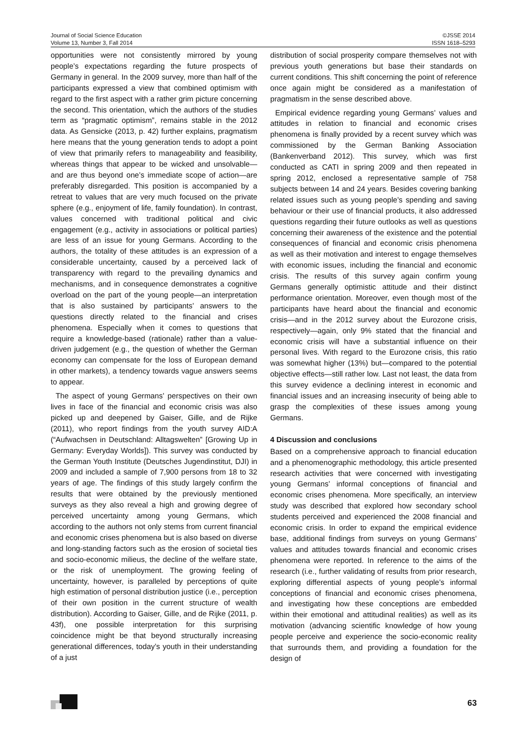Journal of Social Science Education ©JSSE 2014
Volume 13, Number 3, Fall 2014 ISSN 1618–5293
opportunities were not consistently mirrored by young people’s expectations regarding the future prospects of Germany in general. In the 2009 survey, more than half of the participants expressed a view that combined optimism with regard to the first aspect with a rather grim picture concerning the second. This orientation, which the authors of the studies term as “pragmatic optimism”, remains stable in the 2012 data. As Gensicke (2013, p. 42) further explains, pragmatism here means that the young generation tends to adopt a point of view that primarily refers to manageability and feasibility, whereas things that appear to be wicked and unsolvable—and are thus beyond one’s immediate scope of action—are preferably disregarded. This position is accompanied by a retreat to values that are very much focused on the private sphere (e.g., enjoyment of life, family foundation). In contrast, values concerned with traditional political and civic engagement (e.g., activity in associations or political parties) are less of an issue for young Germans. According to the authors, the totality of these attitudes is an expression of a considerable uncertainty, caused by a perceived lack of transparency with regard to the prevailing dynamics and mechanisms, and in consequence demonstrates a cognitive overload on the part of the young people—an interpretation that is also sustained by participants’ answers to the questions directly related to the financial and crises phenomena. Especially when it comes to questions that require a knowledge-based (rationale) rather than a value-driven judgement (e.g., the question of whether the German economy can compensate for the loss of European demand in other markets), a tendency towards vague answers seems to appear.
The aspect of young Germans’ perspectives on their own lives in face of the financial and economic crisis was also picked up and deepened by Gaiser, Gille, and de Rijke (2011), who report findings from the youth survey AID:A (“Aufwachsen in Deutschland: Alltagswelten” [Growing Up in Germany: Everyday Worlds]). This survey was conducted by the German Youth Institute (Deutsches Jugendinstitut, DJI) in 2009 and included a sample of 7,900 persons from 18 to 32 years of age. The findings of this study largely confirm the results that were obtained by the previously mentioned surveys as they also reveal a high and growing degree of perceived uncertainty among young Germans, which according to the authors not only stems from current financial and economic crises phenomena but is also based on diverse and long-standing factors such as the erosion of societal ties and socio-economic milieus, the decline of the welfare state, or the risk of unemployment. The growing feeling of uncertainty, however, is paralleled by perceptions of quite high estimation of personal distribution justice (i.e., perception of their own position in the current structure of wealth distribution). According to Gaiser, Gille, and de Rijke (2011, p. 43f), one possible interpretation for this surprising coincidence might be that beyond structurally increasing generational differences, today’s youth in their understanding of a just
distribution of social prosperity compare themselves not with previous youth generations but base their standards on current conditions. This shift concerning the point of reference once again might be considered as a manifestation of pragmatism in the sense described above.
Empirical evidence regarding young Germans’ values and attitudes in relation to financial and economic crises phenomena is finally provided by a recent survey which was commissioned by the German Banking Association (Bankenverband 2012). This survey, which was first conducted as CATI in spring 2009 and then repeated in spring 2012, enclosed a representative sample of 758 subjects between 14 and 24 years. Besides covering banking related issues such as young people’s spending and saving behaviour or their use of financial products, it also addressed questions regarding their future outlooks as well as questions concerning their awareness of the existence and the potential consequences of financial and economic crisis phenomena as well as their motivation and interest to engage themselves with economic issues, including the financial and economic crisis. The results of this survey again confirm young Germans generally optimistic attitude and their distinct performance orientation. Moreover, even though most of the participants have heard about the financial and economic crisis—and in the 2012 survey about the Eurozone crisis, respectively—again, only 9% stated that the financial and economic crisis will have a substantial influence on their personal lives. With regard to the Eurozone crisis, this ratio was somewhat higher (13%) but—compared to the potential objective effects—still rather low. Last not least, the data from this survey evidence a declining interest in economic and financial issues and an increasing insecurity of being able to grasp the complexities of these issues among young Germans.
4 Discussion and conclusions
Based on a comprehensive approach to financial education and a phenomenographic methodology, this article presented research activities that were concerned with investigating young Germans’ informal conceptions of financial and economic crises phenomena. More specifically, an interview study was described that explored how secondary school students perceived and experienced the 2008 financial and economic crisis. In order to expand the empirical evidence base, additional findings from surveys on young Germans’ values and attitudes towards financial and economic crises phenomena were reported. In reference to the aims of the research (i.e., further validating of results from prior research, exploring differential aspects of young people’s informal conceptions of financial and economic crises phenomena, and investigating how these conceptions are embedded within their emotional and attitudinal realities) as well as its motivation (advancing scientific knowledge of how young people perceive and experience the socio-economic reality that surrounds them, and providing a foundation for the design of
63